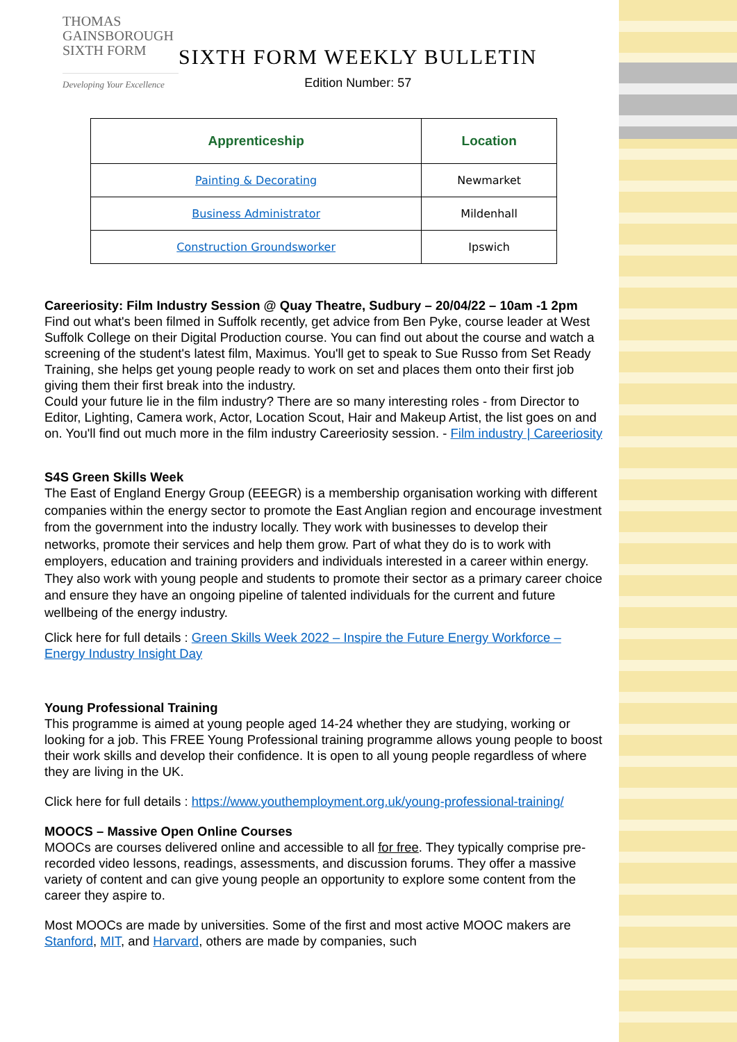THOMAS
GAINSBOROUGH
SIXTH FORM
Developing Your Excellence
SIXTH FORM WEEKLY BULLETIN
Edition Number: 57
| Apprenticeship | Location |
| --- | --- |
| Painting & Decorating | Newmarket |
| Business Administrator | Mildenhall |
| Construction Groundsworker | Ipswich |
Careeriosity: Film Industry Session @ Quay Theatre, Sudbury – 20/04/22 – 10am -1 2pm
Find out what's been filmed in Suffolk recently, get advice from Ben Pyke, course leader at West Suffolk College on their Digital Production course. You can find out about the course and watch a screening of the student's latest film, Maximus. You'll get to speak to Sue Russo from Set Ready Training, she helps get young people ready to work on set and places them onto their first job giving them their first break into the industry.
Could your future lie in the film industry? There are so many interesting roles - from Director to Editor, Lighting, Camera work, Actor, Location Scout, Hair and Makeup Artist, the list goes on and on. You'll find out much more in the film industry Careeriosity session. - Film industry | Careeriosity
S4S Green Skills Week
The East of England Energy Group (EEEGR) is a membership organisation working with different companies within the energy sector to promote the East Anglian region and encourage investment from the government into the industry locally. They work with businesses to develop their networks, promote their services and help them grow. Part of what they do is to work with employers, education and training providers and individuals interested in a career within energy. They also work with young people and students to promote their sector as a primary career choice and ensure they have an ongoing pipeline of talented individuals for the current and future wellbeing of the energy industry.
Click here for full details : Green Skills Week 2022 – Inspire the Future Energy Workforce – Energy Industry Insight Day
Young Professional Training
This programme is aimed at young people aged 14-24 whether they are studying, working or looking for a job. This FREE Young Professional training programme allows young people to boost their work skills and develop their confidence. It is open to all young people regardless of where they are living in the UK.
Click here for full details : https://www.youthemployment.org.uk/young-professional-training/
MOOCS – Massive Open Online Courses
MOOCs are courses delivered online and accessible to all for free. They typically comprise pre-recorded video lessons, readings, assessments, and discussion forums. They offer a massive variety of content and can give young people an opportunity to explore some content from the career they aspire to.
Most MOOCs are made by universities. Some of the first and most active MOOC makers are Stanford, MIT, and Harvard, others are made by companies, such